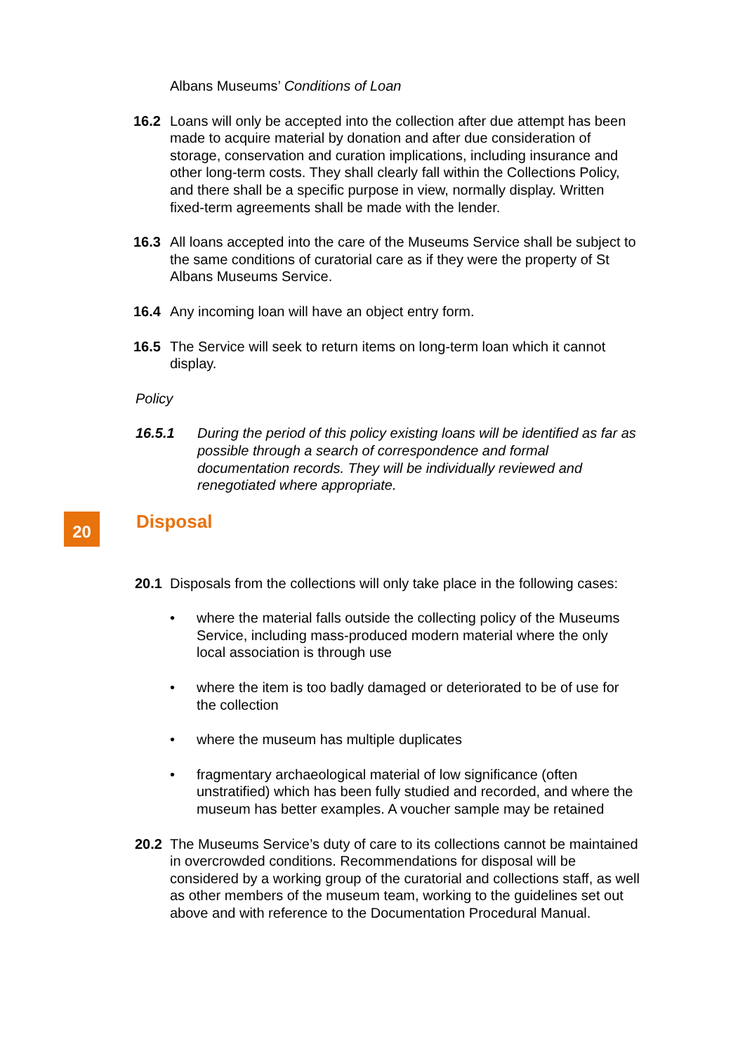Albans Museums’ Conditions of Loan
16.2 Loans will only be accepted into the collection after due attempt has been made to acquire material by donation and after due consideration of storage, conservation and curation implications, including insurance and other long-term costs. They shall clearly fall within the Collections Policy, and there shall be a specific purpose in view, normally display. Written fixed-term agreements shall be made with the lender.
16.3 All loans accepted into the care of the Museums Service shall be subject to the same conditions of curatorial care as if they were the property of St Albans Museums Service.
16.4 Any incoming loan will have an object entry form.
16.5 The Service will seek to return items on long-term loan which it cannot display.
Policy
16.5.1 During the period of this policy existing loans will be identified as far as possible through a search of correspondence and formal documentation records. They will be individually reviewed and renegotiated where appropriate.
20
Disposal
20.1 Disposals from the collections will only take place in the following cases:
• where the material falls outside the collecting policy of the Museums Service, including mass-produced modern material where the only local association is through use
• where the item is too badly damaged or deteriorated to be of use for the collection
• where the museum has multiple duplicates
• fragmentary archaeological material of low significance (often unstratified) which has been fully studied and recorded, and where the museum has better examples. A voucher sample may be retained
20.2 The Museums Service’s duty of care to its collections cannot be maintained in overcrowded conditions. Recommendations for disposal will be considered by a working group of the curatorial and collections staff, as well as other members of the museum team, working to the guidelines set out above and with reference to the Documentation Procedural Manual.